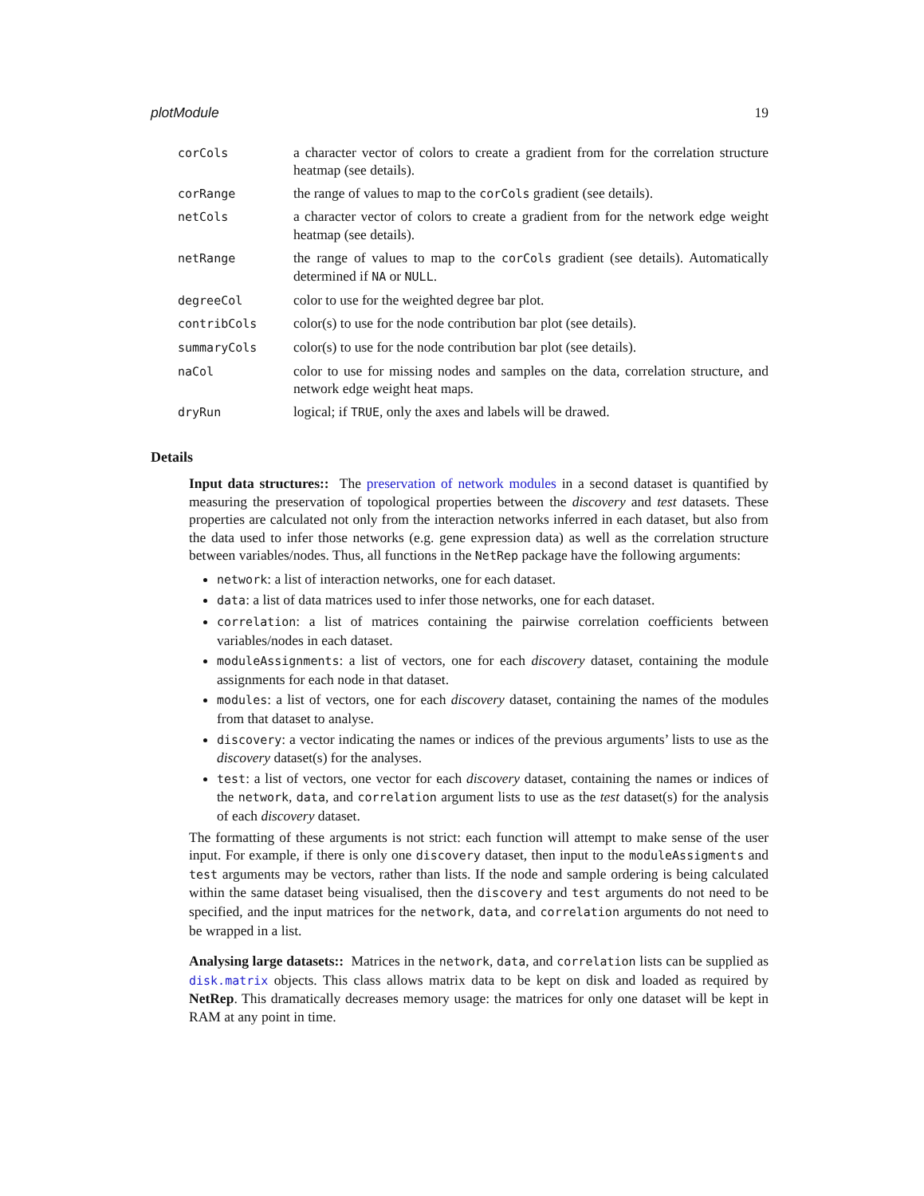plotModule 19
| corCols | a character vector of colors to create a gradient from for the correlation structure heatmap (see details). |
| corRange | the range of values to map to the corCols gradient (see details). |
| netCols | a character vector of colors to create a gradient from for the network edge weight heatmap (see details). |
| netRange | the range of values to map to the corCols gradient (see details). Automatically determined if NA or NULL . |
| degreeCol | color to use for the weighted degree bar plot. |
| contribCols | color(s) to use for the node contribution bar plot (see details). |
| summaryCols | color(s) to use for the node contribution bar plot (see details). |
| naCol | color to use for missing nodes and samples on the data, correlation structure, and network edge weight heat maps. |
| dryRun | logical; if TRUE , only the axes and labels will be drawed. |
Details
Input data structures:: The preservation of network modules in a second dataset is quantified by measuring the preservation of topological properties between the discovery and test datasets. These properties are calculated not only from the interaction networks inferred in each dataset, but also from the data used to infer those networks (e.g. gene expression data) as well as the correlation structure between variables/nodes. Thus, all functions in the NetRep package have the following arguments:
network: a list of interaction networks, one for each dataset.
data: a list of data matrices used to infer those networks, one for each dataset.
correlation: a list of matrices containing the pairwise correlation coefficients between variables/nodes in each dataset.
moduleAssignments: a list of vectors, one for each discovery dataset, containing the module assignments for each node in that dataset.
modules: a list of vectors, one for each discovery dataset, containing the names of the modules from that dataset to analyse.
discovery: a vector indicating the names or indices of the previous arguments’ lists to use as the discovery dataset(s) for the analyses.
test: a list of vectors, one vector for each discovery dataset, containing the names or indices of the network, data, and correlation argument lists to use as the test dataset(s) for the analysis of each discovery dataset.
The formatting of these arguments is not strict: each function will attempt to make sense of the user input. For example, if there is only one discovery dataset, then input to the moduleAssigments and test arguments may be vectors, rather than lists. If the node and sample ordering is being calculated within the same dataset being visualised, then the discovery and test arguments do not need to be specified, and the input matrices for the network, data, and correlation arguments do not need to be wrapped in a list.
Analysing large datasets:: Matrices in the network, data, and correlation lists can be supplied as disk.matrix objects. This class allows matrix data to be kept on disk and loaded as required by NetRep. This dramatically decreases memory usage: the matrices for only one dataset will be kept in RAM at any point in time.